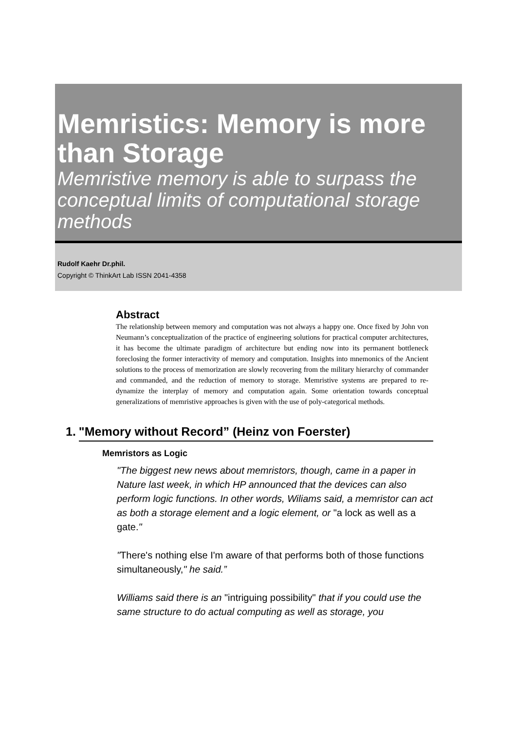Memristics: Memory is more than Storage
Memristive memory is able to surpass the conceptual limits of computational storage methods
Rudolf Kaehr Dr.phil.
Copyright © ThinkArt Lab ISSN 2041-4358
Abstract
The relationship between memory and computation was not always a happy one. Once fixed by John von Neumann’s conceptualization of the practice of engineering solutions for practical computer architectures, it has become the ultimate paradigm of architecture but ending now into its permanent bottleneck foreclosing the former interactivity of memory and computation. Insights into mnemonics of the Ancient solutions to the process of memorization are slowly recovering from the military hierarchy of commander and commanded, and the reduction of memory to storage. Memristive systems are prepared to re-dynamize the interplay of memory and computation again. Some orientation towards conceptual generalizations of memristive approaches is given with the use of poly-categorical methods.
1. "Memory without Record” (Heinz von Foerster)
Memristors as Logic
"The biggest new news about memristors, though, came in a paper in Nature last week, in which HP announced that the devices can also perform logic functions. In other words, Wiliams said, a memristor can act as both a storage element and a logic element, or "a lock as well as a gate."
"There's nothing else I'm aware of that performs both of those functions simultaneously," he said.”
Williams said there is an "intriguing possibility" that if you could use the same structure to do actual computing as well as storage, you